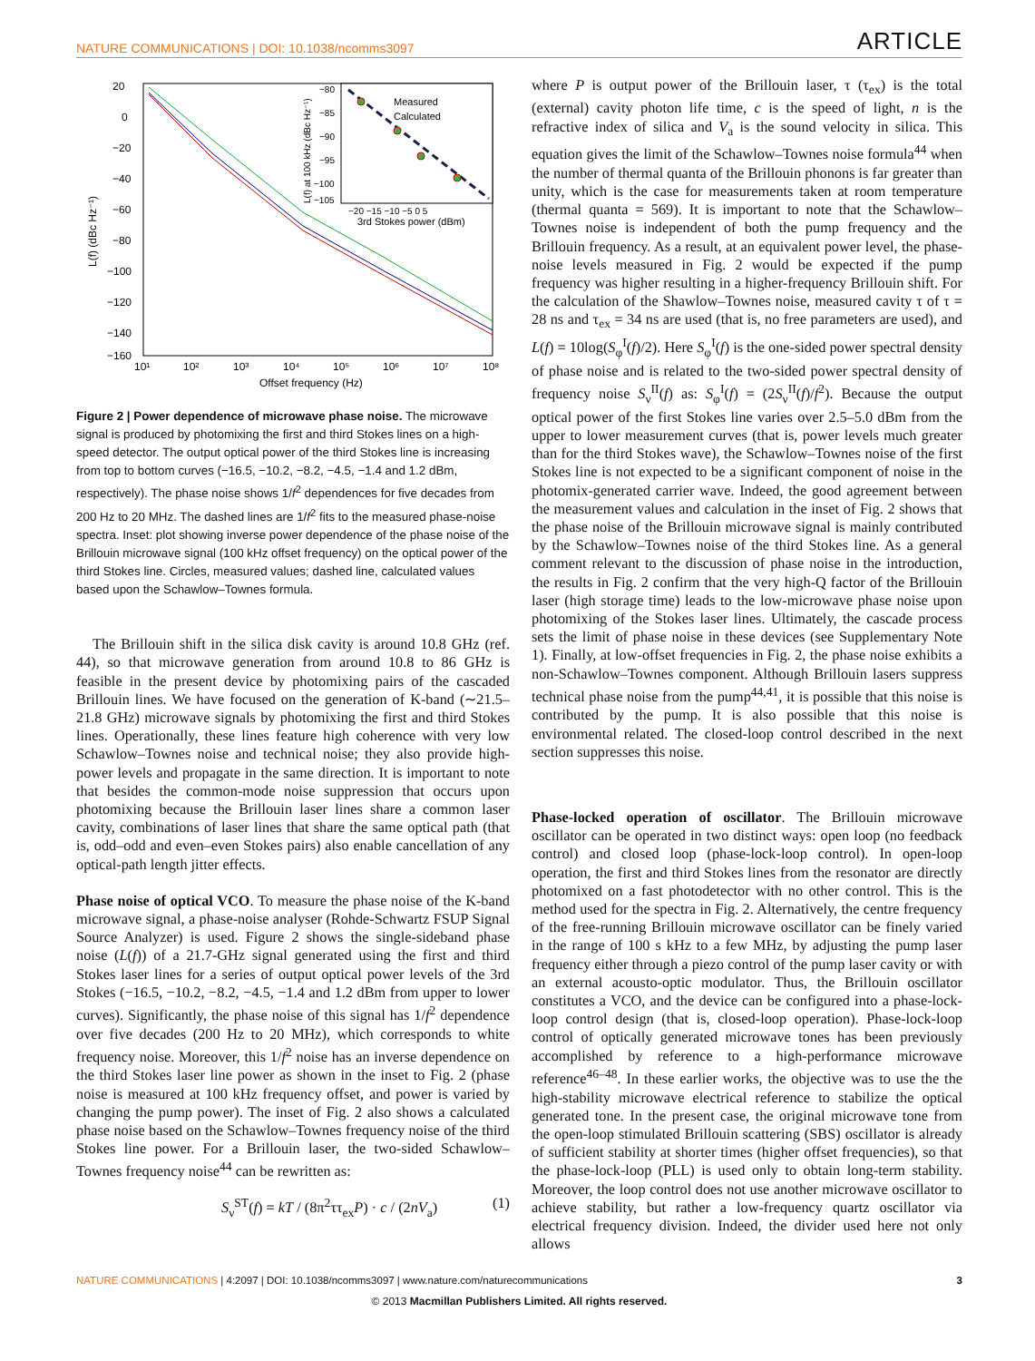NATURE COMMUNICATIONS | DOI: 10.1038/ncomms3097 ARTICLE
20
0
−20
−40
−60
−80
−100
−120
−140
−160
10¹
10²
10³
10⁴
10⁵
10⁶
10⁷
10⁸
Offset frequency (Hz)
L(f) (dBc Hz⁻¹)
Measured
Calculated
−20 −15 −10 −5 0 5
3rd Stokes power (dBm)
−80
−85
−90
−95
−100
−105
L(f) at 100 kHz (dBc Hz⁻¹)
Figure 2 | Power dependence of microwave phase noise. The microwave signal is produced by photomixing the first and third Stokes lines on a high-speed detector. The output optical power of the third Stokes line is increasing from top to bottom curves (−16.5, −10.2, −8.2, −4.5, −1.4 and 1.2 dBm, respectively). The phase noise shows 1/f<sup>2</sup> dependences for five decades from 200 Hz to 20 MHz. The dashed lines are 1/f<sup>2</sup> fits to the measured phase-noise spectra. Inset: plot showing inverse power dependence of the phase noise of the Brillouin microwave signal (100 kHz offset frequency) on the optical power of the third Stokes line. Circles, measured values; dashed line, calculated values based upon the Schawlow–Townes formula.
The Brillouin shift in the silica disk cavity is around 10.8 GHz (ref. 44), so that microwave generation from around 10.8 to 86 GHz is feasible in the present device by photomixing pairs of the cascaded Brillouin lines. We have focused on the generation of K-band (∼21.5–21.8 GHz) microwave signals by photomixing the first and third Stokes lines. Operationally, these lines feature high coherence with very low Schawlow–Townes noise and technical noise; they also provide high-power levels and propagate in the same direction. It is important to note that besides the common-mode noise suppression that occurs upon photomixing because the Brillouin laser lines share a common laser cavity, combinations of laser lines that share the same optical path (that is, odd–odd and even–even Stokes pairs) also enable cancellation of any optical-path length jitter effects.
Phase noise of optical VCO. To measure the phase noise of the K-band microwave signal, a phase-noise analyser (Rohde-Schwartz FSUP Signal Source Analyzer) is used. Figure 2 shows the single-sideband phase noise (L(f)) of a 21.7-GHz signal generated using the first and third Stokes laser lines for a series of output optical power levels of the 3rd Stokes (−16.5, −10.2, −8.2, −4.5, −1.4 and 1.2 dBm from upper to lower curves). Significantly, the phase noise of this signal has 1/f<sup>2</sup> dependence over five decades (200 Hz to 20 MHz), which corresponds to white frequency noise. Moreover, this 1/f<sup>2</sup> noise has an inverse dependence on the third Stokes laser line power as shown in the inset to Fig. 2 (phase noise is measured at 100 kHz frequency offset, and power is varied by changing the pump power). The inset of Fig. 2 also shows a calculated phase noise based on the Schawlow–Townes frequency noise of the third Stokes line power. For a Brillouin laser, the two-sided Schawlow–Townes frequency noise<sup>44</sup> can be rewritten as:
S<sub>ν</sub><sup>ST</sup>(f) = kT / (8π<sup>2</sup>ττ<sub>ex</sub>P) · c / (2nV<sub>a</sub>) (1)
where P is output power of the Brillouin laser, τ (τ<sub>ex</sub>) is the total (external) cavity photon life time, c is the speed of light, n is the refractive index of silica and V<sub>a</sub> is the sound velocity in silica. This equation gives the limit of the Schawlow–Townes noise formula<sup>44</sup> when the number of thermal quanta of the Brillouin phonons is far greater than unity, which is the case for measurements taken at room temperature (thermal quanta = 569). It is important to note that the Schawlow–Townes noise is independent of both the pump frequency and the Brillouin frequency. As a result, at an equivalent power level, the phase-noise levels measured in Fig. 2 would be expected if the pump frequency was higher resulting in a higher-frequency Brillouin shift. For the calculation of the Shawlow–Townes noise, measured cavity τ of τ = 28 ns and τ<sub>ex</sub> = 34 ns are used (that is, no free parameters are used), and L(f) = 10log(S<sub>φ</sub><sup>I</sup>(f)/2). Here S<sub>φ</sub><sup>I</sup>(f) is the one-sided power spectral density of phase noise and is related to the two-sided power spectral density of frequency noise S<sub>ν</sub><sup>II</sup>(f) as: S<sub>φ</sub><sup>I</sup>(f) = (2S<sub>ν</sub><sup>II</sup>(f)/f<sup>2</sup>). Because the output optical power of the first Stokes line varies over 2.5–5.0 dBm from the upper to lower measurement curves (that is, power levels much greater than for the third Stokes wave), the Schawlow–Townes noise of the first Stokes line is not expected to be a significant component of noise in the photomix-generated carrier wave. Indeed, the good agreement between the measurement values and calculation in the inset of Fig. 2 shows that the phase noise of the Brillouin microwave signal is mainly contributed by the Schawlow–Townes noise of the third Stokes line. As a general comment relevant to the discussion of phase noise in the introduction, the results in Fig. 2 confirm that the very high-Q factor of the Brillouin laser (high storage time) leads to the low-microwave phase noise upon photomixing of the Stokes laser lines. Ultimately, the cascade process sets the limit of phase noise in these devices (see Supplementary Note 1). Finally, at low-offset frequencies in Fig. 2, the phase noise exhibits a non-Schawlow–Townes component. Although Brillouin lasers suppress technical phase noise from the pump<sup>44,41</sup>, it is possible that this noise is contributed by the pump. It is also possible that this noise is environmental related. The closed-loop control described in the next section suppresses this noise.
Phase-locked operation of oscillator. The Brillouin microwave oscillator can be operated in two distinct ways: open loop (no feedback control) and closed loop (phase-lock-loop control). In open-loop operation, the first and third Stokes lines from the resonator are directly photomixed on a fast photodetector with no other control. This is the method used for the spectra in Fig. 2. Alternatively, the centre frequency of the free-running Brillouin microwave oscillator can be finely varied in the range of 100 s kHz to a few MHz, by adjusting the pump laser frequency either through a piezo control of the pump laser cavity or with an external acousto-optic modulator. Thus, the Brillouin oscillator constitutes a VCO, and the device can be configured into a phase-lock-loop control design (that is, closed-loop operation). Phase-lock-loop control of optically generated microwave tones has been previously accomplished by reference to a high-performance microwave reference<sup>46–48</sup>. In these earlier works, the objective was to use the the high-stability microwave electrical reference to stabilize the optical generated tone. In the present case, the original microwave tone from the open-loop stimulated Brillouin scattering (SBS) oscillator is already of sufficient stability at shorter times (higher offset frequencies), so that the phase-lock-loop (PLL) is used only to obtain long-term stability. Moreover, the loop control does not use another microwave oscillator to achieve stability, but rather a low-frequency quartz oscillator via electrical frequency division. Indeed, the divider used here not only allows
NATURE COMMUNICATIONS | 4:2097 | DOI: 10.1038/ncomms3097 | www.nature.com/naturecommunications 3
© 2013 Macmillan Publishers Limited. All rights reserved.